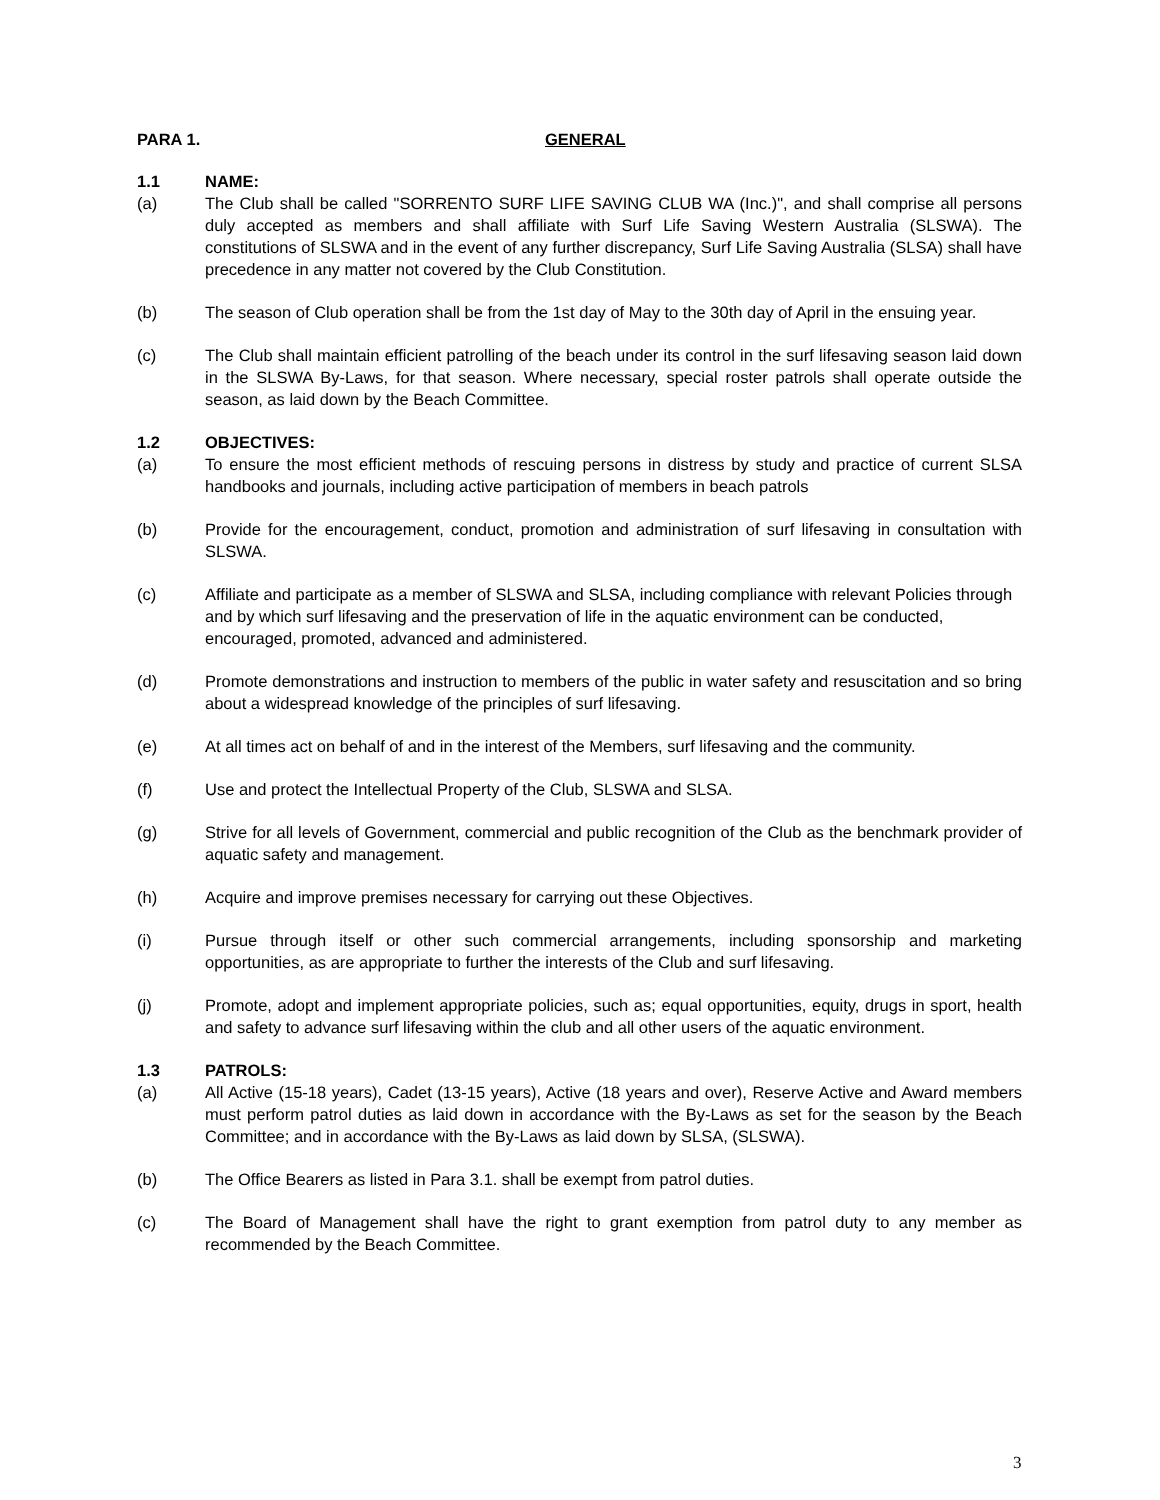PARA 1. GENERAL
1.1 NAME:
(a) The Club shall be called "SORRENTO SURF LIFE SAVING CLUB WA (Inc.)", and shall comprise all persons duly accepted as members and shall affiliate with Surf Life Saving Western Australia (SLSWA). The constitutions of SLSWA and in the event of any further discrepancy, Surf Life Saving Australia (SLSA) shall have precedence in any matter not covered by the Club Constitution.
(b) The season of Club operation shall be from the 1st day of May to the 30th day of April in the ensuing year.
(c) The Club shall maintain efficient patrolling of the beach under its control in the surf lifesaving season laid down in the SLSWA By-Laws, for that season. Where necessary, special roster patrols shall operate outside the season, as laid down by the Beach Committee.
1.2 OBJECTIVES:
(a) To ensure the most efficient methods of rescuing persons in distress by study and practice of current SLSA handbooks and journals, including active participation of members in beach patrols
(b) Provide for the encouragement, conduct, promotion and administration of surf lifesaving in consultation with SLSWA.
(c) Affiliate and participate as a member of SLSWA and SLSA, including compliance with relevant Policies through and by which surf lifesaving and the preservation of life in the aquatic environment can be conducted, encouraged, promoted, advanced and administered.
(d) Promote demonstrations and instruction to members of the public in water safety and resuscitation and so bring about a widespread knowledge of the principles of surf lifesaving.
(e) At all times act on behalf of and in the interest of the Members, surf lifesaving and the community.
(f) Use and protect the Intellectual Property of the Club, SLSWA and SLSA.
(g) Strive for all levels of Government, commercial and public recognition of the Club as the benchmark provider of aquatic safety and management.
(h) Acquire and improve premises necessary for carrying out these Objectives.
(i) Pursue through itself or other such commercial arrangements, including sponsorship and marketing opportunities, as are appropriate to further the interests of the Club and surf lifesaving.
(j) Promote, adopt and implement appropriate policies, such as; equal opportunities, equity, drugs in sport, health and safety to advance surf lifesaving within the club and all other users of the aquatic environment.
1.3 PATROLS:
(a) All Active (15-18 years), Cadet (13-15 years), Active (18 years and over), Reserve Active and Award members must perform patrol duties as laid down in accordance with the By-Laws as set for the season by the Beach Committee; and in accordance with the By-Laws as laid down by SLSA, (SLSWA).
(b) The Office Bearers as listed in Para 3.1. shall be exempt from patrol duties.
(c) The Board of Management shall have the right to grant exemption from patrol duty to any member as recommended by the Beach Committee.
3